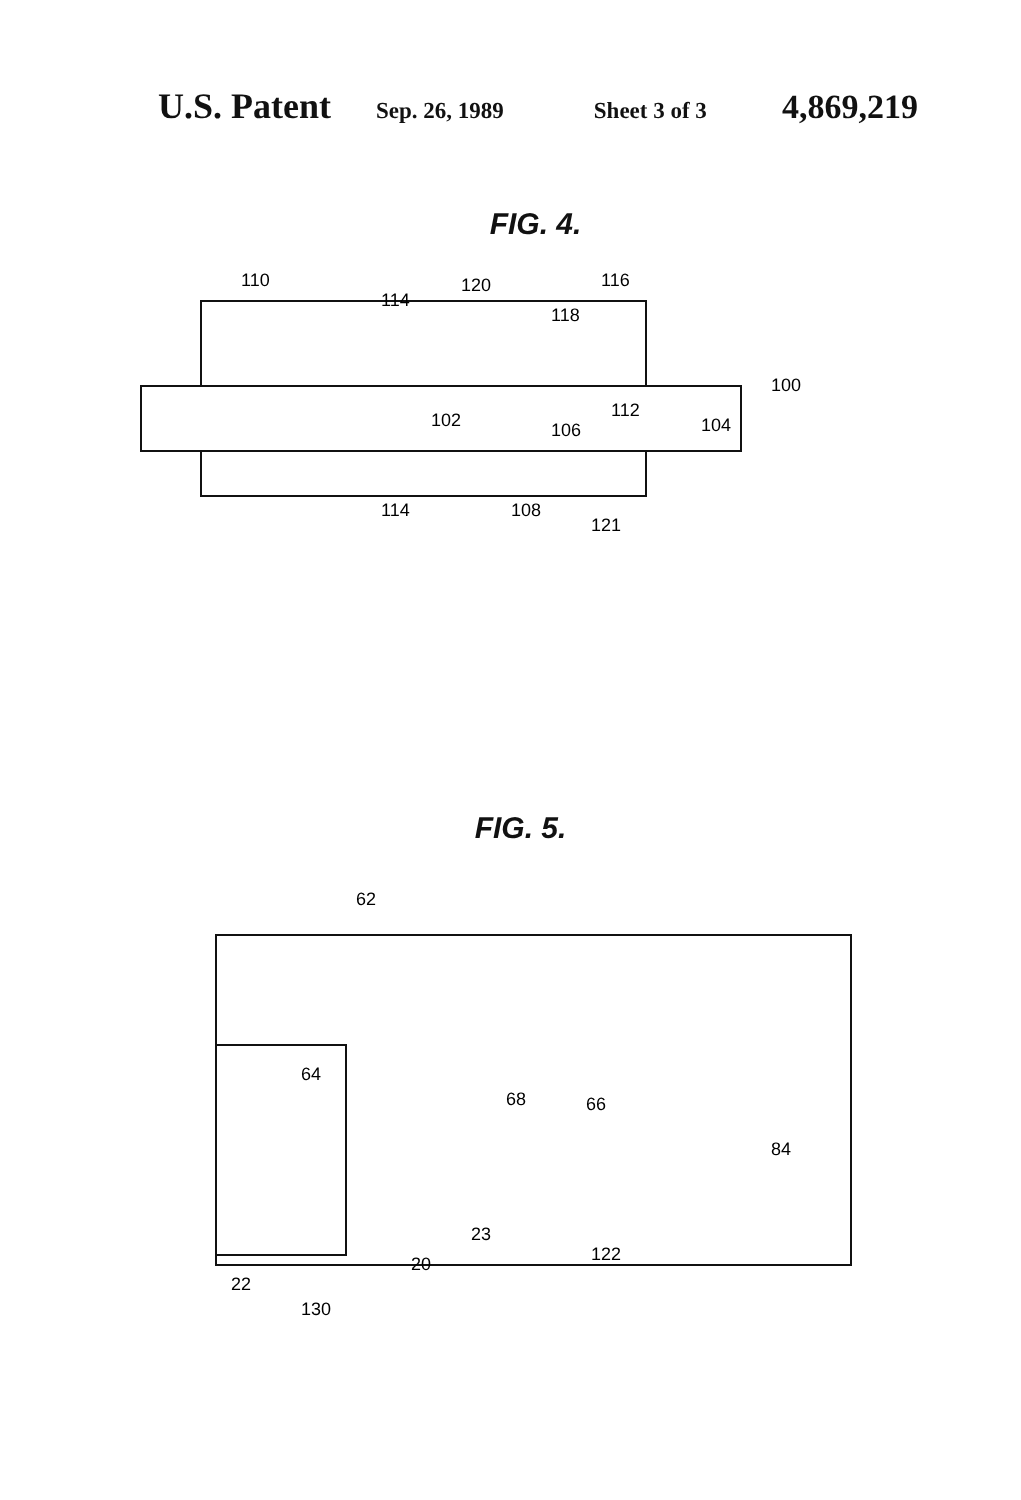U.S. Patent Sep. 26, 1989 Sheet 3 of 3 4,869,219
FIG. 4.
110
114
120
118
116
100
102
106
104
112
114
108
121
FIG. 5.
62
64
68
66
84
23
20
122
22
130